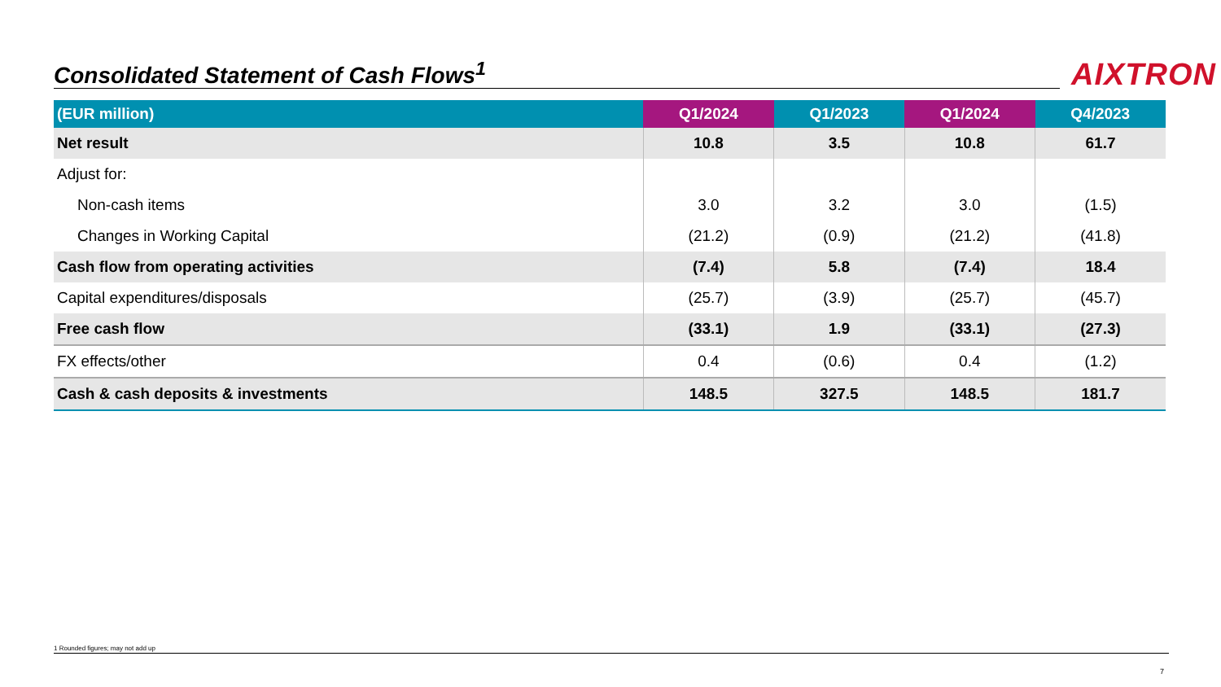Consolidated Statement of Cash Flows<sup>1</sup>
AIXTRON
| (EUR million) | Q1/2024 | Q1/2023 | Q1/2024 | Q4/2023 |
| --- | --- | --- | --- | --- |
| Net result | 10.8 | 3.5 | 10.8 | 61.7 |
| Adjust for: | | | | |
| Non-cash items | 3.0 | 3.2 | 3.0 | (1.5) |
| Changes in Working Capital | (21.2) | (0.9) | (21.2) | (41.8) |
| Cash flow from operating activities | (7.4) | 5.8 | (7.4) | 18.4 |
| Capital expenditures/disposals | (25.7) | (3.9) | (25.7) | (45.7) |
| Free cash flow | (33.1) | 1.9 | (33.1) | (27.3) |
| FX effects/other | 0.4 | (0.6) | 0.4 | (1.2) |
| Cash & cash deposits & investments | 148.5 | 327.5 | 148.5 | 181.7 |
1 Rounded figures; may not add up
7